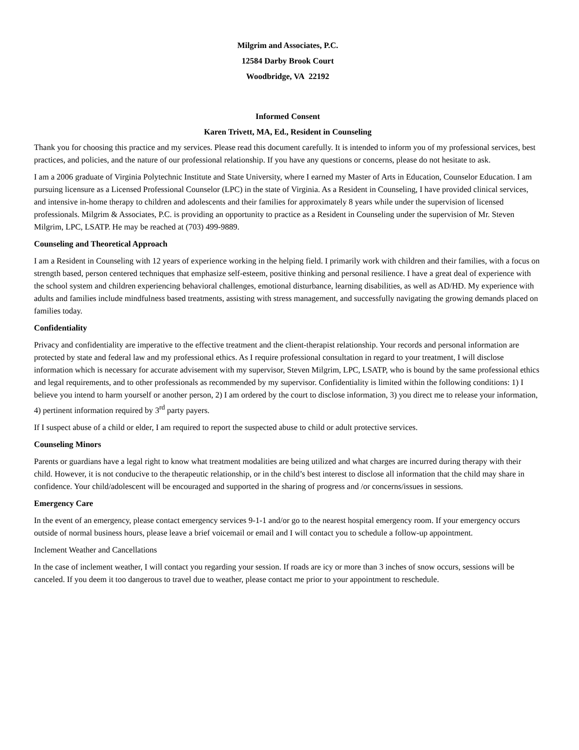Milgrim and Associates, P.C.
12584 Darby Brook Court
Woodbridge, VA 22192
Informed Consent
Karen Trivett, MA, Ed., Resident in Counseling
Thank you for choosing this practice and my services. Please read this document carefully. It is intended to inform you of my professional services, best practices, and policies, and the nature of our professional relationship. If you have any questions or concerns, please do not hesitate to ask.
I am a 2006 graduate of Virginia Polytechnic Institute and State University, where I earned my Master of Arts in Education, Counselor Education. I am pursuing licensure as a Licensed Professional Counselor (LPC) in the state of Virginia. As a Resident in Counseling, I have provided clinical services, and intensive in-home therapy to children and adolescents and their families for approximately 8 years while under the supervision of licensed professionals. Milgrim & Associates, P.C. is providing an opportunity to practice as a Resident in Counseling under the supervision of Mr. Steven Milgrim, LPC, LSATP. He may be reached at (703) 499-9889.
Counseling and Theoretical Approach
I am a Resident in Counseling with 12 years of experience working in the helping field. I primarily work with children and their families, with a focus on strength based, person centered techniques that emphasize self-esteem, positive thinking and personal resilience. I have a great deal of experience with the school system and children experiencing behavioral challenges, emotional disturbance, learning disabilities, as well as AD/HD. My experience with adults and families include mindfulness based treatments, assisting with stress management, and successfully navigating the growing demands placed on families today.
Confidentiality
Privacy and confidentiality are imperative to the effective treatment and the client-therapist relationship. Your records and personal information are protected by state and federal law and my professional ethics. As I require professional consultation in regard to your treatment, I will disclose information which is necessary for accurate advisement with my supervisor, Steven Milgrim, LPC, LSATP, who is bound by the same professional ethics and legal requirements, and to other professionals as recommended by my supervisor. Confidentiality is limited within the following conditions: 1) I believe you intend to harm yourself or another person, 2) I am ordered by the court to disclose information, 3) you direct me to release your information, 4) pertinent information required by 3<sup>rd</sup> party payers.
If I suspect abuse of a child or elder, I am required to report the suspected abuse to child or adult protective services.
Counseling Minors
Parents or guardians have a legal right to know what treatment modalities are being utilized and what charges are incurred during therapy with their child. However, it is not conducive to the therapeutic relationship, or in the child’s best interest to disclose all information that the child may share in confidence. Your child/adolescent will be encouraged and supported in the sharing of progress and /or concerns/issues in sessions.
Emergency Care
In the event of an emergency, please contact emergency services 9-1-1 and/or go to the nearest hospital emergency room. If your emergency occurs outside of normal business hours, please leave a brief voicemail or email and I will contact you to schedule a follow-up appointment.
Inclement Weather and Cancellations
In the case of inclement weather, I will contact you regarding your session. If roads are icy or more than 3 inches of snow occurs, sessions will be canceled. If you deem it too dangerous to travel due to weather, please contact me prior to your appointment to reschedule.